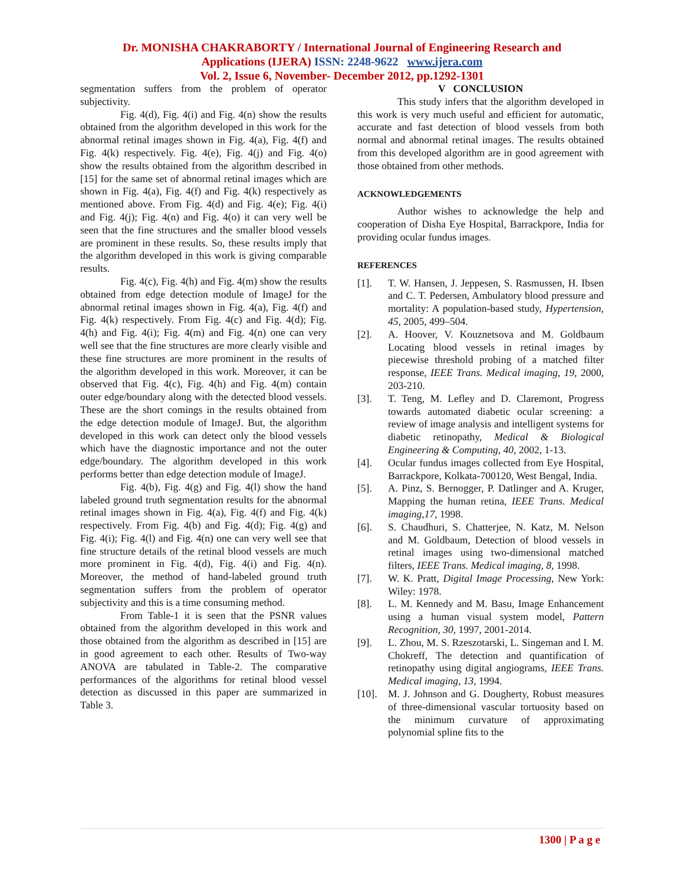Dr. MONISHA CHAKRABORTY / International Journal of Engineering Research and
Applications (IJERA) ISSN: 2248-9622 www.ijera.com
Vol. 2, Issue 6, November- December 2012, pp.1292-1301
segmentation suffers from the problem of operator subjectivity.
Fig. 4(d), Fig. 4(i) and Fig. 4(n) show the results obtained from the algorithm developed in this work for the abnormal retinal images shown in Fig. 4(a), Fig. 4(f) and Fig. 4(k) respectively. Fig. 4(e), Fig. 4(j) and Fig. 4(o) show the results obtained from the algorithm described in [15] for the same set of abnormal retinal images which are shown in Fig. 4(a), Fig. 4(f) and Fig. 4(k) respectively as mentioned above. From Fig. 4(d) and Fig. 4(e); Fig. 4(i) and Fig. 4(j); Fig. 4(n) and Fig. 4(o) it can very well be seen that the fine structures and the smaller blood vessels are prominent in these results. So, these results imply that the algorithm developed in this work is giving comparable results.
Fig. 4(c), Fig. 4(h) and Fig. 4(m) show the results obtained from edge detection module of ImageJ for the abnormal retinal images shown in Fig. 4(a), Fig. 4(f) and Fig. 4(k) respectively. From Fig. 4(c) and Fig. 4(d); Fig. 4(h) and Fig. 4(i); Fig. 4(m) and Fig. 4(n) one can very well see that the fine structures are more clearly visible and these fine structures are more prominent in the results of the algorithm developed in this work. Moreover, it can be observed that Fig. 4(c), Fig. 4(h) and Fig. 4(m) contain outer edge/boundary along with the detected blood vessels. These are the short comings in the results obtained from the edge detection module of ImageJ. But, the algorithm developed in this work can detect only the blood vessels which have the diagnostic importance and not the outer edge/boundary. The algorithm developed in this work performs better than edge detection module of ImageJ.
Fig. 4(b), Fig. 4(g) and Fig. 4(l) show the hand labeled ground truth segmentation results for the abnormal retinal images shown in Fig. 4(a), Fig. 4(f) and Fig. 4(k) respectively. From Fig. 4(b) and Fig. 4(d); Fig. 4(g) and Fig. 4(i); Fig. 4(l) and Fig. 4(n) one can very well see that fine structure details of the retinal blood vessels are much more prominent in Fig. 4(d), Fig. 4(i) and Fig. 4(n). Moreover, the method of hand-labeled ground truth segmentation suffers from the problem of operator subjectivity and this is a time consuming method.
From Table-1 it is seen that the PSNR values obtained from the algorithm developed in this work and those obtained from the algorithm as described in [15] are in good agreement to each other. Results of Two-way ANOVA are tabulated in Table-2. The comparative performances of the algorithms for retinal blood vessel detection as discussed in this paper are summarized in Table 3.
V CONCLUSION
This study infers that the algorithm developed in this work is very much useful and efficient for automatic, accurate and fast detection of blood vessels from both normal and abnormal retinal images. The results obtained from this developed algorithm are in good agreement with those obtained from other methods.
ACKNOWLEDGEMENTS
Author wishes to acknowledge the help and cooperation of Disha Eye Hospital, Barrackpore, India for providing ocular fundus images.
REFERENCES
[1]. T. W. Hansen, J. Jeppesen, S. Rasmussen, H. Ibsen and C. T. Pedersen, Ambulatory blood pressure and mortality: A population-based study, Hypertension, 45, 2005, 499–504.
[2]. A. Hoover, V. Kouznetsova and M. Goldbaum Locating blood vessels in retinal images by piecewise threshold probing of a matched filter response, IEEE Trans. Medical imaging, 19, 2000, 203-210.
[3]. T. Teng, M. Lefley and D. Claremont, Progress towards automated diabetic ocular screening: a review of image analysis and intelligent systems for diabetic retinopathy, Medical & Biological Engineering & Computing, 40, 2002, 1-13.
[4]. Ocular fundus images collected from Eye Hospital, Barrackpore, Kolkata-700120, West Bengal, India.
[5]. A. Pinz, S. Bernogger, P. Datlinger and A. Kruger, Mapping the human retina, IEEE Trans. Medical imaging,17, 1998.
[6]. S. Chaudhuri, S. Chatterjee, N. Katz, M. Nelson and M. Goldbaum, Detection of blood vessels in retinal images using two-dimensional matched filters, IEEE Trans. Medical imaging, 8, 1998.
[7]. W. K. Pratt, Digital Image Processing, New York: Wiley: 1978.
[8]. L. M. Kennedy and M. Basu, Image Enhancement using a human visual system model, Pattern Recognition, 30, 1997, 2001-2014.
[9]. L. Zhou, M. S. Rzeszotarski, L. Singeman and I. M. Chokreff, The detection and quantification of retinopathy using digital angiograms, IEEE Trans. Medical imaging, 13, 1994.
[10]. M. J. Johnson and G. Dougherty, Robust measures of three-dimensional vascular tortuosity based on the minimum curvature of approximating polynomial spline fits to the
1300 | P a g e